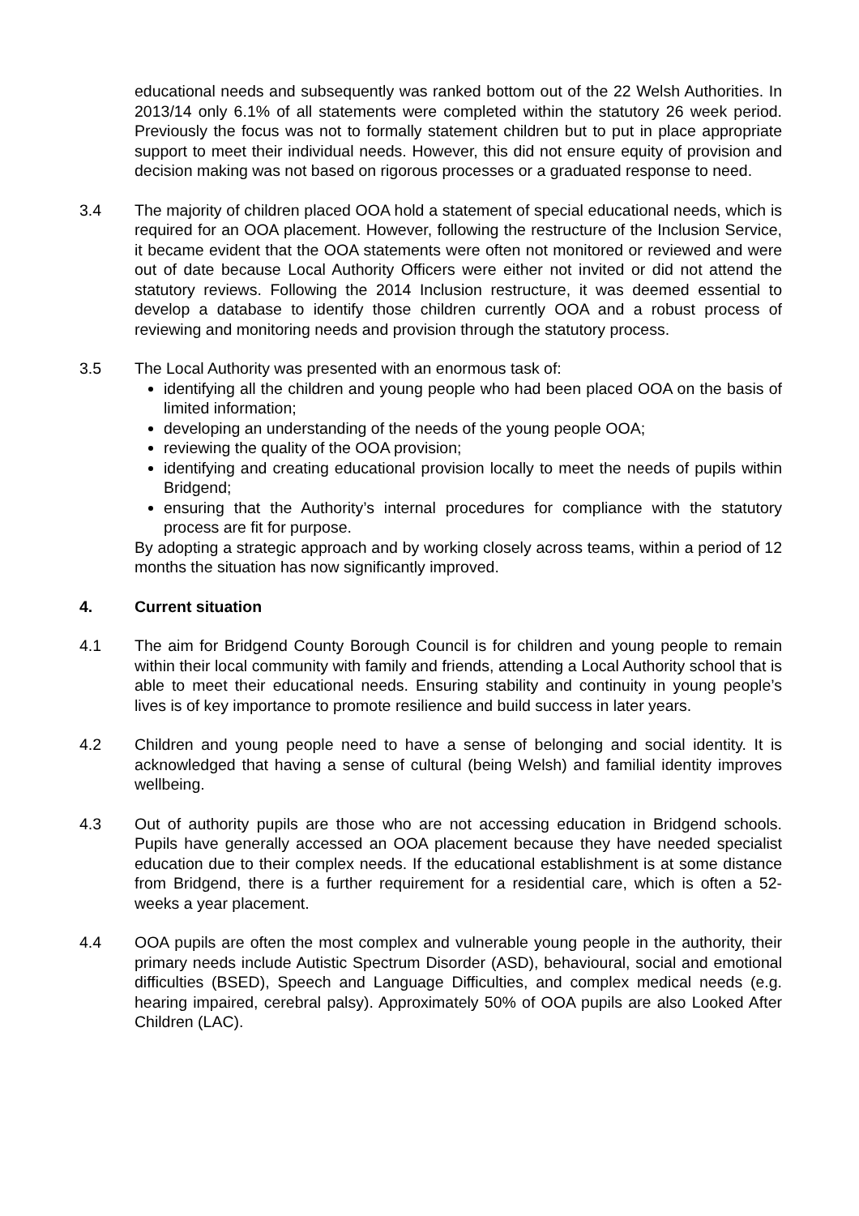educational needs and subsequently was ranked bottom out of the 22 Welsh Authorities. In 2013/14 only 6.1% of all statements were completed within the statutory 26 week period. Previously the focus was not to formally statement children but to put in place appropriate support to meet their individual needs. However, this did not ensure equity of provision and decision making was not based on rigorous processes or a graduated response to need.
3.4 The majority of children placed OOA hold a statement of special educational needs, which is required for an OOA placement. However, following the restructure of the Inclusion Service, it became evident that the OOA statements were often not monitored or reviewed and were out of date because Local Authority Officers were either not invited or did not attend the statutory reviews. Following the 2014 Inclusion restructure, it was deemed essential to develop a database to identify those children currently OOA and a robust process of reviewing and monitoring needs and provision through the statutory process.
3.5 The Local Authority was presented with an enormous task of:
identifying all the children and young people who had been placed OOA on the basis of limited information;
developing an understanding of the needs of the young people OOA;
reviewing the quality of the OOA provision;
identifying and creating educational provision locally to meet the needs of pupils within Bridgend;
ensuring that the Authority’s internal procedures for compliance with the statutory process are fit for purpose.
By adopting a strategic approach and by working closely across teams, within a period of 12 months the situation has now significantly improved.
4. Current situation
4.1 The aim for Bridgend County Borough Council is for children and young people to remain within their local community with family and friends, attending a Local Authority school that is able to meet their educational needs. Ensuring stability and continuity in young people’s lives is of key importance to promote resilience and build success in later years.
4.2 Children and young people need to have a sense of belonging and social identity. It is acknowledged that having a sense of cultural (being Welsh) and familial identity improves wellbeing.
4.3 Out of authority pupils are those who are not accessing education in Bridgend schools. Pupils have generally accessed an OOA placement because they have needed specialist education due to their complex needs. If the educational establishment is at some distance from Bridgend, there is a further requirement for a residential care, which is often a 52-weeks a year placement.
4.4 OOA pupils are often the most complex and vulnerable young people in the authority, their primary needs include Autistic Spectrum Disorder (ASD), behavioural, social and emotional difficulties (BSED), Speech and Language Difficulties, and complex medical needs (e.g. hearing impaired, cerebral palsy). Approximately 50% of OOA pupils are also Looked After Children (LAC).